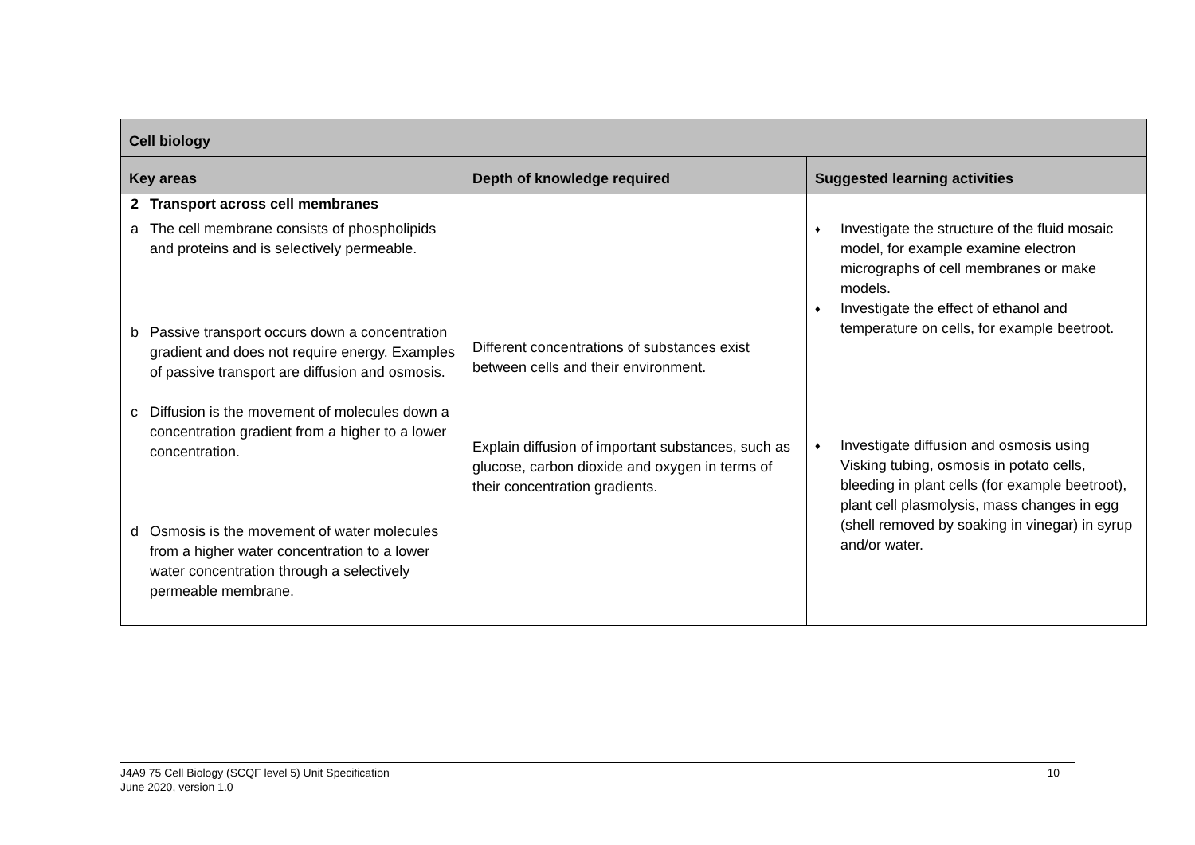| Cell biology | | |
| --- | --- | --- |
| Key areas | Depth of knowledge required | Suggested learning activities |
| 2 Transport across cell membranes a The cell membrane consists of phospholipids and proteins and is selectively permeable. b Passive transport occurs down a concentration gradient and does not require energy. Examples of passive transport are diffusion and osmosis. c Diffusion is the movement of molecules down a concentration gradient from a higher to a lower concentration. d Osmosis is the movement of water molecules from a higher water concentration to a lower water concentration through a selectively permeable membrane. | Different concentrations of substances exist between cells and their environment. Explain diffusion of important substances, such as glucose, carbon dioxide and oxygen in terms of their concentration gradients. | ♦ Investigate the structure of the fluid mosaic model, for example examine electron micrographs of cell membranes or make models. ♦ Investigate the effect of ethanol and temperature on cells, for example beetroot. ♦ Investigate diffusion and osmosis using Visking tubing, osmosis in potato cells, bleeding in plant cells (for example beetroot), plant cell plasmolysis, mass changes in egg (shell removed by soaking in vinegar) in syrup and/or water. |
J4A9 75 Cell Biology (SCQF level 5) Unit Specification
June 2020, version 1.0
10